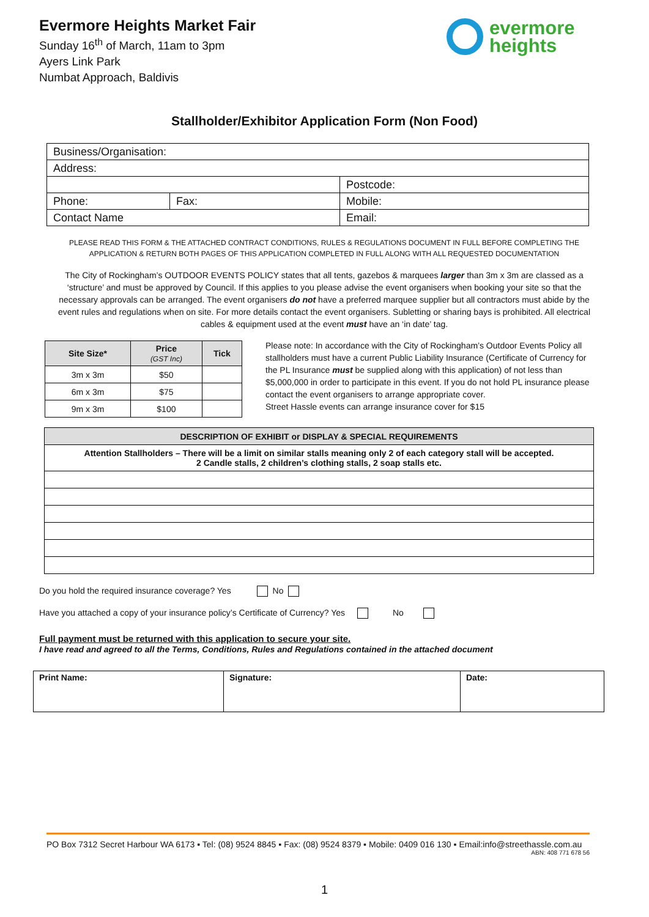Evermore Heights Market Fair
Sunday 16<sup>th</sup> of March, 11am to 3pm
Ayers Link Park
Numbat Approach, Baldivis
evermore
heights
Stallholder/Exhibitor Application Form (Non Food)
| Business/Organisation: | | | |
| Address: | | | |
| | | | Postcode: |
| Phone: | Fax: | Mobile: | |
| Contact Name | | Email: | |
PLEASE READ THIS FORM & THE ATTACHED CONTRACT CONDITIONS, RULES & REGULATIONS DOCUMENT IN FULL BEFORE COMPLETING THE APPLICATION & RETURN BOTH PAGES OF THIS APPLICATION COMPLETED IN FULL ALONG WITH ALL REQUESTED DOCUMENTATION
The City of Rockingham’s OUTDOOR EVENTS POLICY states that all tents, gazebos & marquees larger than 3m x 3m are classed as a ‘structure’ and must be approved by Council. If this applies to you please advise the event organisers when booking your site so that the necessary approvals can be arranged. The event organisers do not have a preferred marquee supplier but all contractors must abide by the event rules and regulations when on site. For more details contact the event organisers. Subletting or sharing bays is prohibited. All electrical cables & equipment used at the event must have an ‘in date’ tag.
| Site Size* | Price (GST Inc) | Tick |
| --- | --- | --- |
| 3m x 3m | $50 | |
| 6m x 3m | $75 | |
| 9m x 3m | $100 | |
Please note: In accordance with the City of Rockingham’s Outdoor Events Policy all stallholders must have a current Public Liability Insurance (Certificate of Currency for the PL Insurance must be supplied along with this application) of not less than $5,000,000 in order to participate in this event. If you do not hold PL insurance please contact the event organisers to arrange appropriate cover.
Street Hassle events can arrange insurance cover for $15
| DESCRIPTION OF EXHIBIT or DISPLAY & SPECIAL REQUIREMENTS |
| --- |
| Attention Stallholders – There will be a limit on similar stalls meaning only 2 of each category stall will be accepted. 2 Candle stalls, 2 children’s clothing stalls, 2 soap stalls etc. |
Do you hold the required insurance coverage? Yes No
Have you attached a copy of your insurance policy’s Certificate of Currency? Yes No
Full payment must be returned with this application to secure your site.
I have read and agreed to all the Terms, Conditions, Rules and Regulations contained in the attached document
| Print Name: | Signature: | Date: |
PO Box 7312 Secret Harbour WA 6173 ▪ Tel: (08) 9524 8845 ▪ Fax: (08) 9524 8379 ▪ Mobile: 0409 016 130 ▪ Email:info@streethassle.com.au
ABN: 408 771 678 56
1